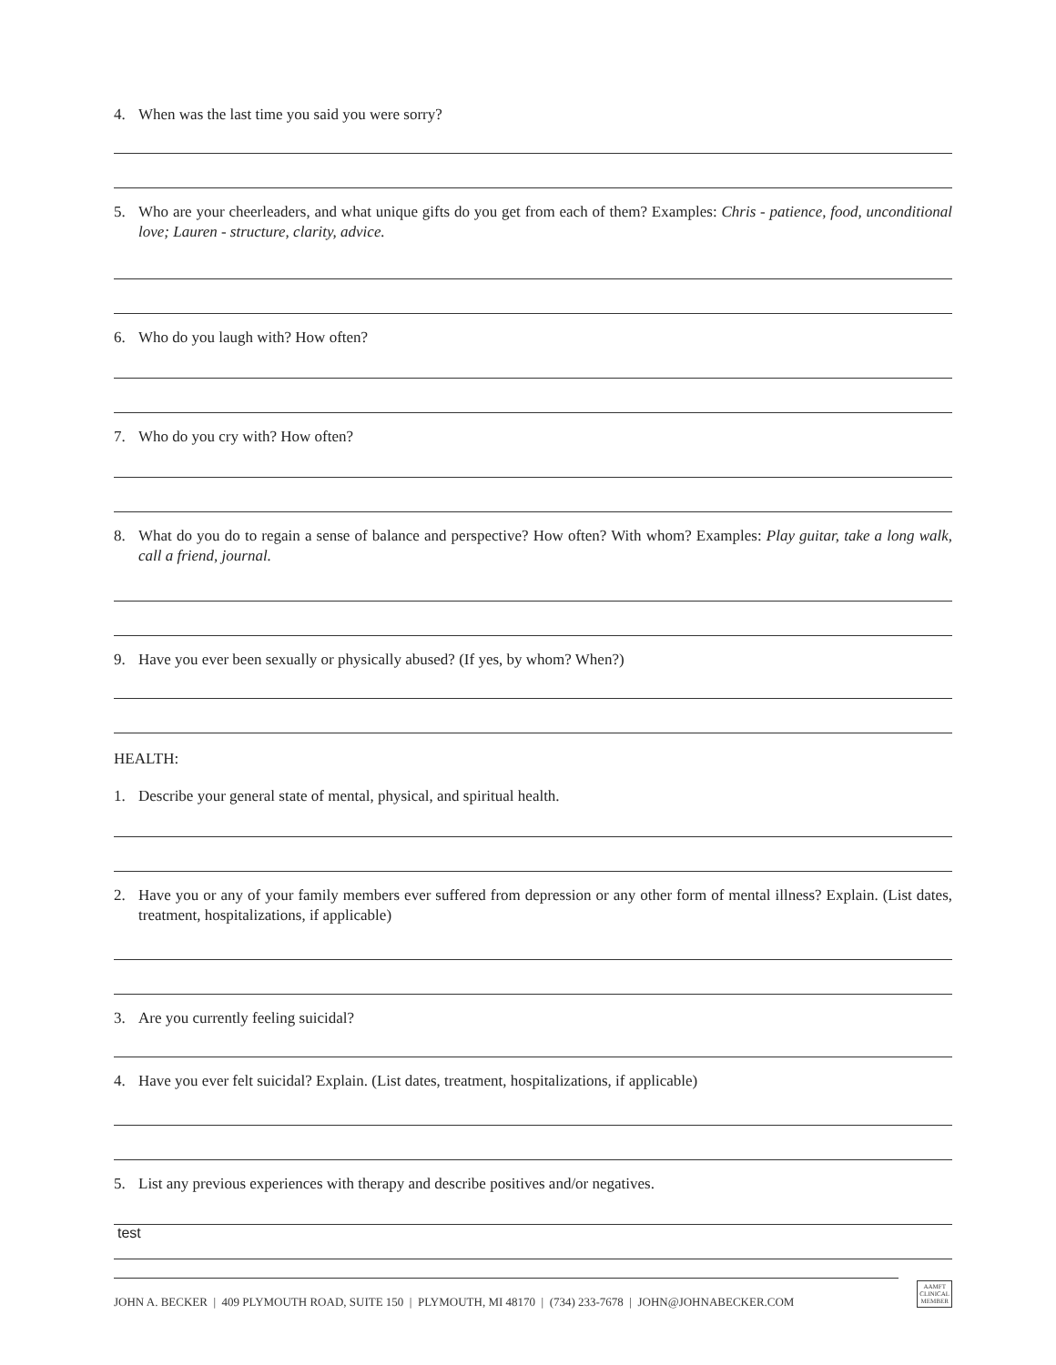4. When was the last time you said you were sorry?
5. Who are your cheerleaders, and what unique gifts do you get from each of them? Examples: Chris - patience, food, unconditional love; Lauren - structure, clarity, advice.
6. Who do you laugh with? How often?
7. Who do you cry with? How often?
8. What do you do to regain a sense of balance and perspective? How often? With whom? Examples: Play guitar, take a long walk, call a friend, journal.
9. Have you ever been sexually or physically abused? (If yes, by whom? When?)
HEALTH:
1. Describe your general state of mental, physical, and spiritual health.
2. Have you or any of your family members ever suffered from depression or any other form of mental illness? Explain. (List dates, treatment, hospitalizations, if applicable)
3. Are you currently feeling suicidal?
4. Have you ever felt suicidal? Explain. (List dates, treatment, hospitalizations, if applicable)
5. List any previous experiences with therapy and describe positives and/or negatives.
test
JOHN A. BECKER | 409 PLYMOUTH ROAD, SUITE 150 | PLYMOUTH, MI 48170 | (734) 233-7678 | JOHN@JOHNABECKER.COM
AAMFT
CLINICAL
MEMBER